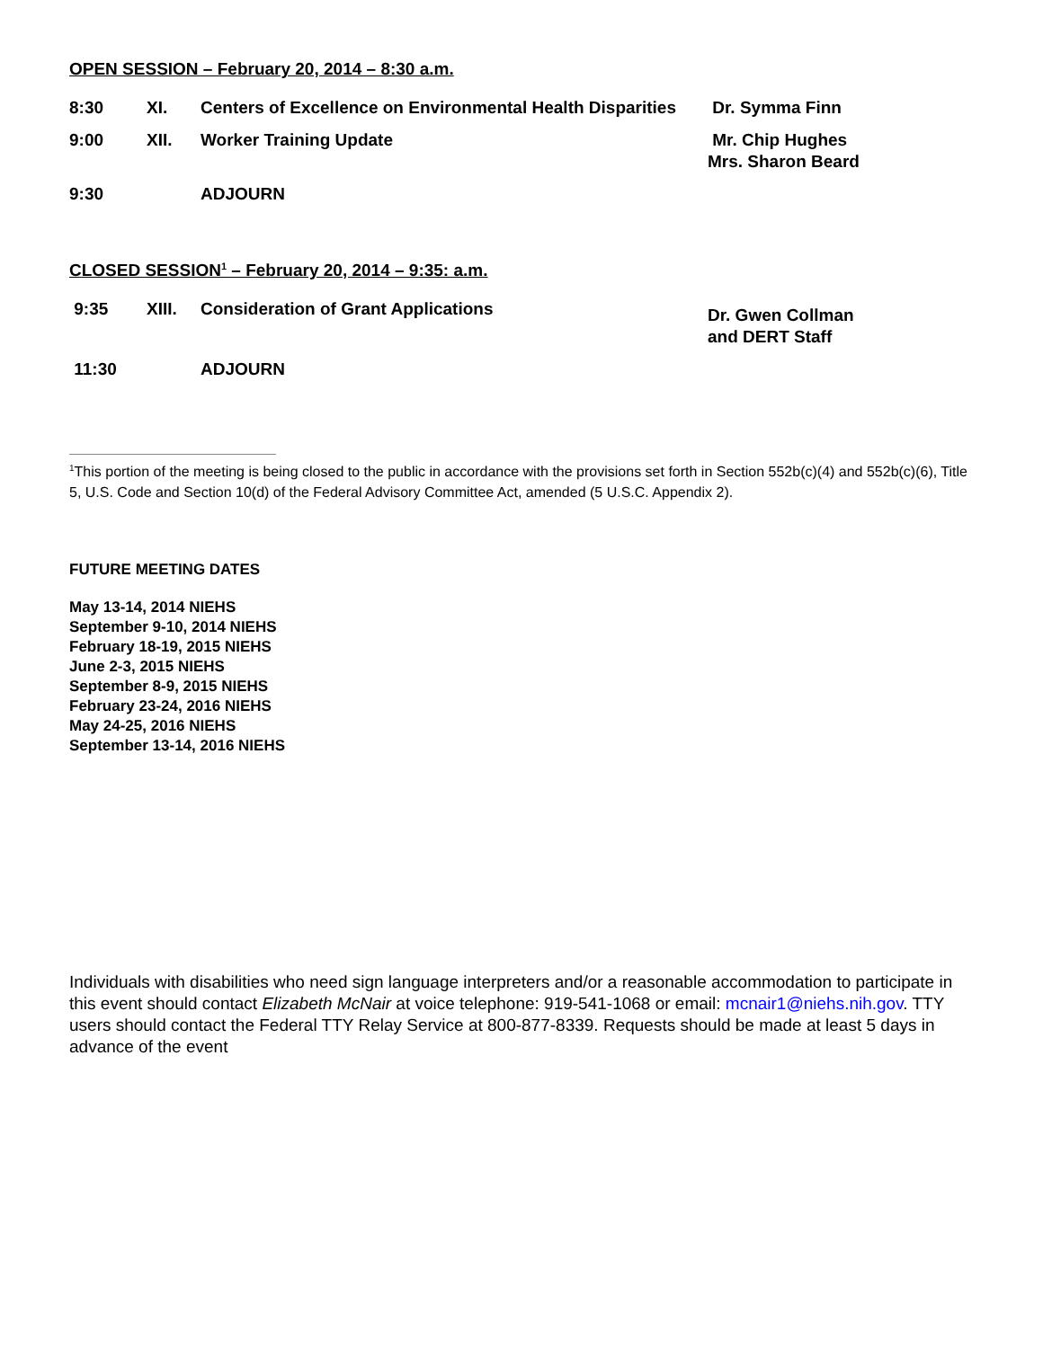OPEN SESSION – February 20, 2014 – 8:30 a.m.
| 8:30 | XI. | Centers of Excellence on Environmental Health Disparities | Dr. Symma Finn |
| 9:00 | XII. | Worker Training Update | Mr. Chip Hughes Mrs. Sharon Beard |
| 9:30 | | ADJOURN | |
CLOSED SESSION<sup>1</sup> – February 20, 2014 – 9:35: a.m.
| 9:35 | XIII. | Consideration of Grant Applications | Dr. Gwen Collman and DERT Staff |
| 11:30 | | ADJOURN | |
<sup>1</sup> This portion of the meeting is being closed to the public in accordance with the provisions set forth in Section 552b(c)(4) and 552b(c)(6), Title 5, U.S. Code and Section 10(d) of the Federal Advisory Committee Act, amended (5 U.S.C. Appendix 2).
FUTURE MEETING DATES
May 13-14, 2014 NIEHS
September 9-10, 2014 NIEHS
February 18-19, 2015 NIEHS
June 2-3, 2015 NIEHS
September 8-9, 2015 NIEHS
February 23-24, 2016 NIEHS
May 24-25, 2016 NIEHS
September 13-14, 2016 NIEHS
Individuals with disabilities who need sign language interpreters and/or a reasonable accommodation to participate in this event should contact Elizabeth McNair at voice telephone: 919-541-1068 or email: mcnair1@niehs.nih.gov. TTY users should contact the Federal TTY Relay Service at 800-877-8339. Requests should be made at least 5 days in advance of the event